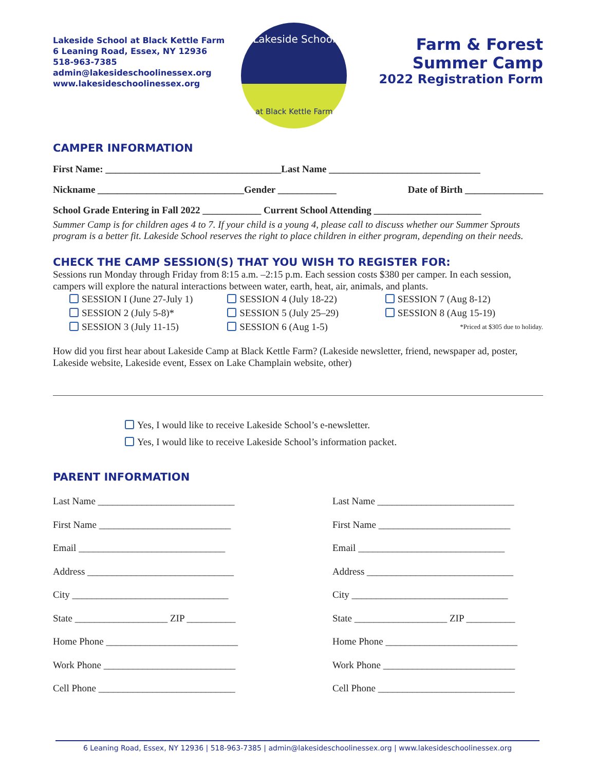Lakeside School at Black Kettle Farm
6 Leaning Road, Essex, NY 12936
518-963-7385
admin@lakesideschoolinessex.org
www.lakesideschoolinessex.org
Lakeside School
at Black Kettle Farm
Farm & Forest
Summer Camp
2022 Registration Form
CAMPER INFORMATION
First Name: ____________________________________Last Name _______________________________
Nickname ______________________________Gender ____________ Date of Birth ________________
School Grade Entering in Fall 2022 ____________ Current School Attending ______________________
Summer Camp is for children ages 4 to 7. If your child is a young 4, please call to discuss whether our Summer Sprouts program is a better fit. Lakeside School reserves the right to place children in either program, depending on their needs.
CHECK THE CAMP SESSION(S) THAT YOU WISH TO REGISTER FOR:
Sessions run Monday through Friday from 8:15 a.m. –2:15 p.m. Each session costs $380 per camper. In each session, campers will explore the natural interactions between water, earth, heat, air, animals, and plants.
SESSION I (June 27-July 1)
SESSION 2 (July 5-8)*
SESSION 3 (July 11-15)
SESSION 4 (July 18-22)
SESSION 5 (July 25–29)
SESSION 6 (Aug 1-5)
SESSION 7 (Aug 8-12)
SESSION 8 (Aug 15-19)
*Priced at $305 due to holiday.
How did you first hear about Lakeside Camp at Black Kettle Farm? (Lakeside newsletter, friend, newspaper ad, poster, Lakeside website, Lakeside event, Essex on Lake Champlain website, other)
Yes, I would like to receive Lakeside School’s e-newsletter.
Yes, I would like to receive Lakeside School’s information packet.
PARENT INFORMATION
Last Name ____________________________
First Name ___________________________
Email ______________________________
Address ______________________________
City ________________________________
State ___________________ ZIP __________
Home Phone ___________________________
Work Phone ___________________________
Cell Phone ____________________________
Last Name ____________________________
First Name ___________________________
Email ______________________________
Address ______________________________
City ________________________________
State ___________________ ZIP __________
Home Phone ___________________________
Work Phone ___________________________
Cell Phone ____________________________
6 Leaning Road, Essex, NY 12936 | 518-963-7385 | admin@lakesideschoolinessex.org | www.lakesideschoolinessex.org